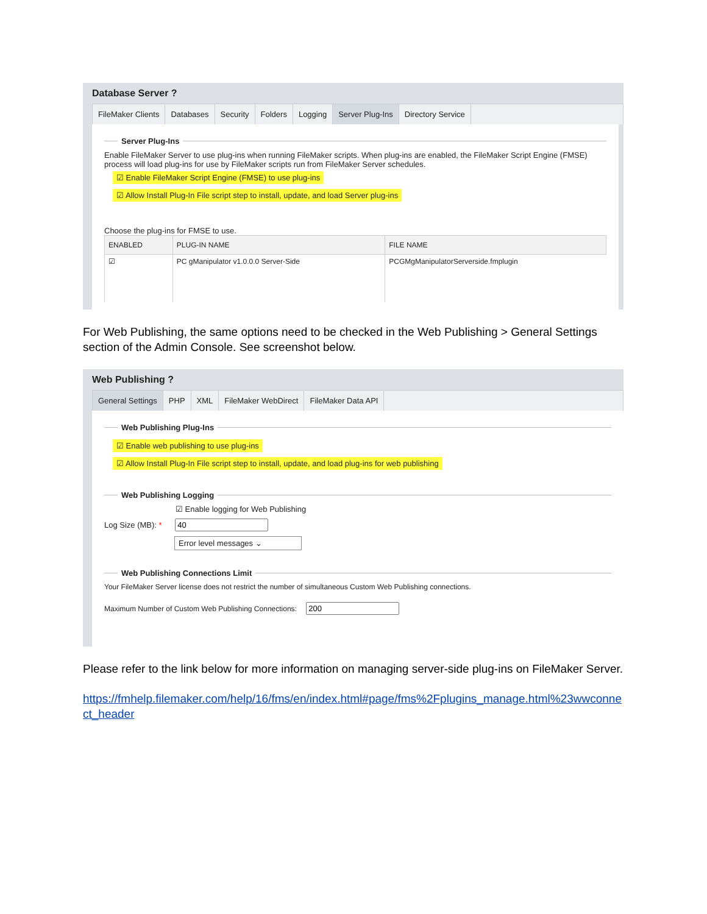Database Server ?
FileMaker Clients Databases Security Folders Logging Server Plug-Ins Directory Service
Server Plug-Ins
Enable FileMaker Server to use plug-ins when running FileMaker scripts. When plug-ins are enabled, the FileMaker Script Engine (FMSE) process will load plug-ins for use by FileMaker scripts run from FileMaker Server schedules.
☑ Enable FileMaker Script Engine (FMSE) to use plug-ins
☑ Allow Install Plug-In File script step to install, update, and load Server plug-ins
Choose the plug-ins for FMSE to use.
| ENABLED | PLUG-IN NAME | FILE NAME |
| --- | --- | --- |
| ☑ | PC gManipulator v1.0.0.0 Server-Side | PCGMgManipulatorServerside.fmplugin |
For Web Publishing, the same options need to be checked in the Web Publishing > General Settings section of the Admin Console. See screenshot below.
Web Publishing ?
General Settings PHP XML FileMaker WebDirect FileMaker Data API
Web Publishing Plug-Ins
☑ Enable web publishing to use plug-ins
☑ Allow Install Plug-In File script step to install, update, and load plug-ins for web publishing
Web Publishing Logging
☑ Enable logging for Web Publishing
Log Size (MB): *
Error level messages ⌄
Web Publishing Connections Limit
Your FileMaker Server license does not restrict the number of simultaneous Custom Web Publishing connections.
Maximum Number of Custom Web Publishing Connections:
Please refer to the link below for more information on managing server-side plug-ins on FileMaker Server.
https://fmhelp.filemaker.com/help/16/fms/en/index.html#page/fms%2Fplugins_manage.html%23wwconnect_header